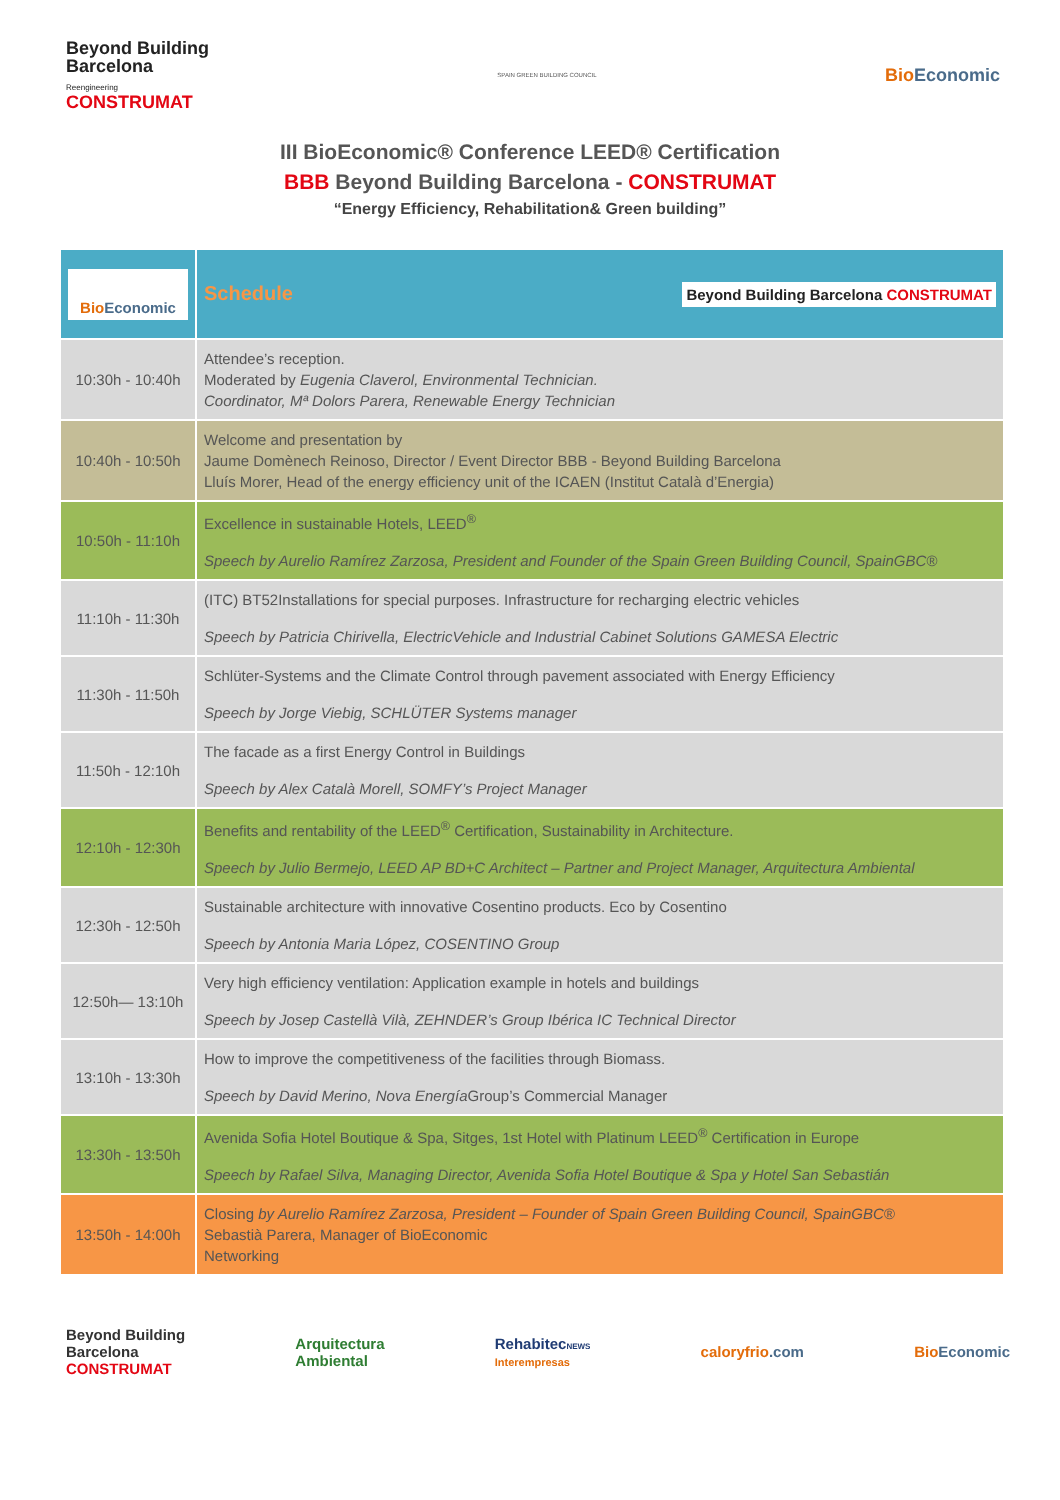Beyond Building
Barcelona
Reengineering
CONSTRUMAT
SPAIN GREEN BUILDING COUNCIL
Bio Economic
III BioEconomic® Conference LEED® Certification
BBB Beyond Building Barcelona - CONSTRUMAT
“Energy Efficiency, Rehabilitation& Green building”
| Bio Economic | Schedule Beyond Building Barcelona CONSTRUMAT |
| 10:30h - 10:40h | Attendee’s reception. Moderated by Eugenia Claverol, Environmental Technician. Coordinator, Mª Dolors Parera, Renewable Energy Technician |
| 10:40h - 10:50h | Welcome and presentation by Jaume Domènech Reinoso, Director / Event Director BBB - Beyond Building Barcelona Lluís Morer, Head of the energy efficiency unit of the ICAEN (Institut Català d’Energia) |
| 10:50h - 11:10h | Excellence in sustainable Hotels, LEED<sup>®</sup> Speech by Aurelio Ramírez Zarzosa, President and Founder of the Spain Green Building Council, SpainGBC® |
| 11:10h - 11:30h | (ITC) BT52Installations for special purposes. Infrastructure for recharging electric vehicles Speech by Patricia Chirivella, ElectricVehicle and Industrial Cabinet Solutions GAMESA Electric |
| 11:30h - 11:50h | Schlüter-Systems and the Climate Control through pavement associated with Energy Efficiency Speech by Jorge Viebig, SCHLÜTER Systems manager |
| 11:50h - 12:10h | The facade as a first Energy Control in Buildings Speech by Alex Català Morell, SOMFY’s Project Manager |
| 12:10h - 12:30h | Benefits and rentability of the LEED<sup>®</sup> Certification, Sustainability in Architecture. Speech by Julio Bermejo, LEED AP BD+C Architect – Partner and Project Manager, Arquitectura Ambiental |
| 12:30h - 12:50h | Sustainable architecture with innovative Cosentino products. Eco by Cosentino Speech by Antonia Maria López, COSENTINO Group |
| 12:50h— 13:10h | Very high efficiency ventilation: Application example in hotels and buildings Speech by Josep Castellà Vilà, ZEHNDER’s Group Ibérica IC Technical Director |
| 13:10h - 13:30h | How to improve the competitiveness of the facilities through Biomass. Speech by David Merino, Nova Energía Group’s Commercial Manager |
| 13:30h - 13:50h | Avenida Sofia Hotel Boutique & Spa, Sitges, 1st Hotel with Platinum LEED<sup>®</sup> Certification in Europe Speech by Rafael Silva, Managing Director, Avenida Sofia Hotel Boutique & Spa y Hotel San Sebastián |
| 13:50h - 14:00h | Closing by Aurelio Ramírez Zarzosa, President – Founder of Spain Green Building Council, SpainGBC® Sebastià Parera, Manager of BioEconomic Networking |
Beyond Building
Barcelona
CONSTRUMAT
Arquitectura
Ambiental
RehabitecNEWS
Interempresas
caloryfrio.com Bio Economic